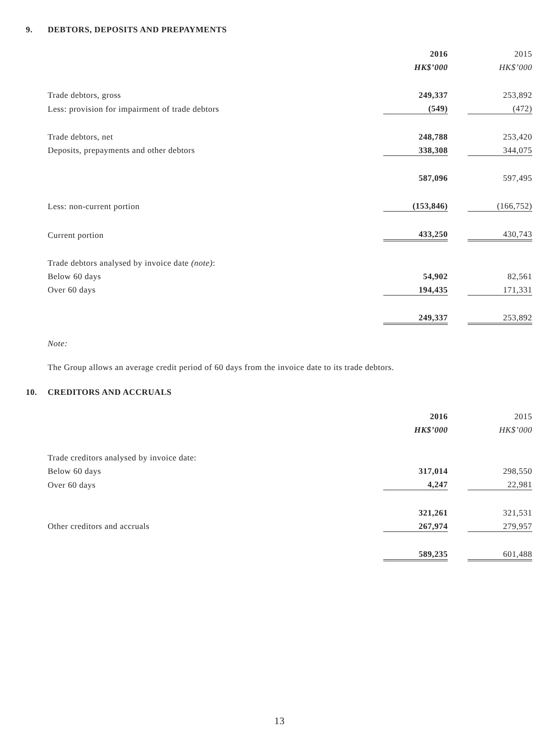9. DEBTORS, DEPOSITS AND PREPAYMENTS
| | 2016 | | 2015 |
| | HK$’000 | | HK$’000 |
| Trade debtors, gross | 249,337 | | 253,892 |
| Less: provision for impairment of trade debtors | (549) | | (472) |
| Trade debtors, net | 248,788 | | 253,420 |
| Deposits, prepayments and other debtors | 338,308 | | 344,075 |
| | 587,096 | | 597,495 |
| Less: non-current portion | (153,846) | | (166,752) |
| Current portion | 433,250 | | 430,743 |
| Trade debtors analysed by invoice date (note) : | | | |
| Below 60 days | 54,902 | | 82,561 |
| Over 60 days | 194,435 | | 171,331 |
| | 249,337 | | 253,892 |
Note:
The Group allows an average credit period of 60 days from the invoice date to its trade debtors.
10. CREDITORS AND ACCRUALS
| | 2016 | | 2015 |
| | HK$’000 | | HK$’000 |
| Trade creditors analysed by invoice date: | | | |
| Below 60 days | 317,014 | | 298,550 |
| Over 60 days | 4,247 | | 22,981 |
| | 321,261 | | 321,531 |
| Other creditors and accruals | 267,974 | | 279,957 |
| | 589,235 | | 601,488 |
13